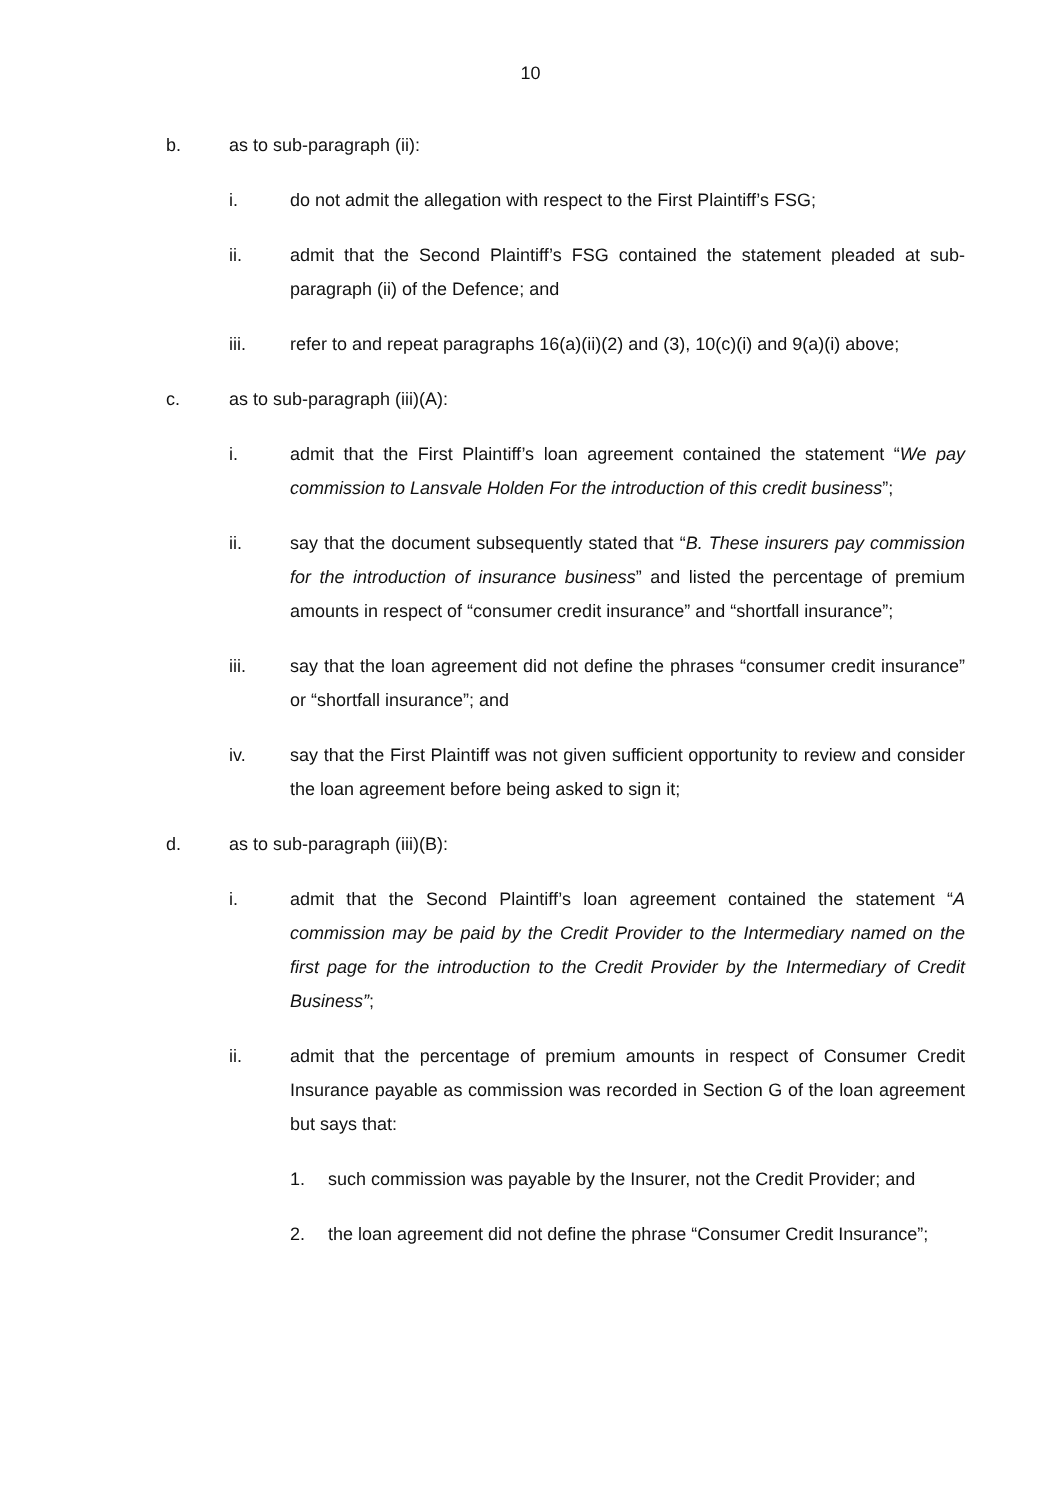10
b. as to sub-paragraph (ii):
i. do not admit the allegation with respect to the First Plaintiff’s FSG;
ii. admit that the Second Plaintiff’s FSG contained the statement pleaded at sub-paragraph (ii) of the Defence; and
iii. refer to and repeat paragraphs 16(a)(ii)(2) and (3), 10(c)(i) and 9(a)(i) above;
c. as to sub-paragraph (iii)(A):
i. admit that the First Plaintiff’s loan agreement contained the statement “We pay commission to Lansvale Holden For the introduction of this credit business”;
ii. say that the document subsequently stated that “B. These insurers pay commission for the introduction of insurance business” and listed the percentage of premium amounts in respect of “consumer credit insurance” and “shortfall insurance”;
iii. say that the loan agreement did not define the phrases “consumer credit insurance” or “shortfall insurance”; and
iv. say that the First Plaintiff was not given sufficient opportunity to review and consider the loan agreement before being asked to sign it;
d. as to sub-paragraph (iii)(B):
i. admit that the Second Plaintiff’s loan agreement contained the statement “A commission may be paid by the Credit Provider to the Intermediary named on the first page for the introduction to the Credit Provider by the Intermediary of Credit Business”;
ii. admit that the percentage of premium amounts in respect of Consumer Credit Insurance payable as commission was recorded in Section G of the loan agreement but says that:
1. such commission was payable by the Insurer, not the Credit Provider; and
2. the loan agreement did not define the phrase “Consumer Credit Insurance”;